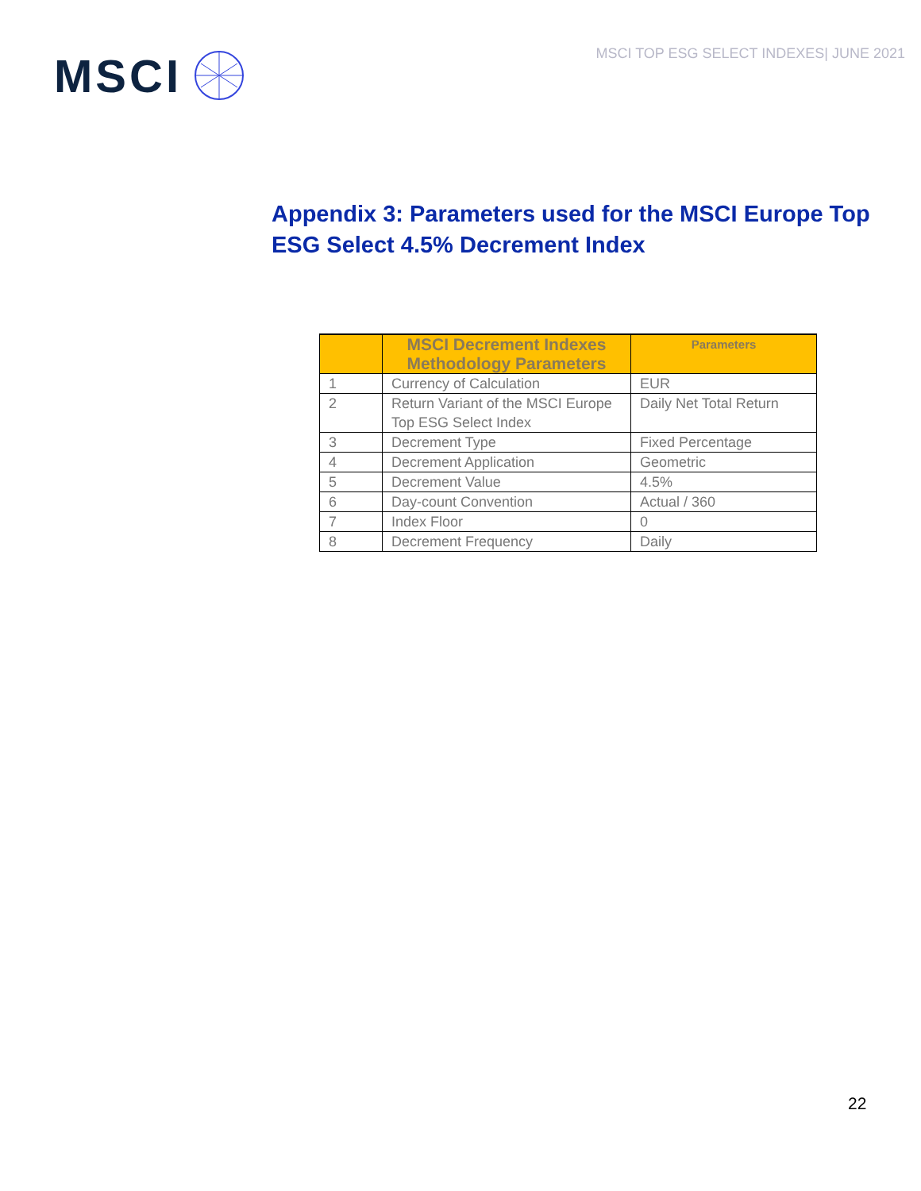MSCI
MSCI TOP ESG SELECT INDEXES| JUNE 2021
Appendix 3: Parameters used for the MSCI Europe Top ESG Select 4.5% Decrement Index
| | MSCI Decrement Indexes Methodology Parameters | Parameters |
| --- | --- | --- |
| 1 | Currency of Calculation | EUR |
| 2 | Return Variant of the MSCI Europe Top ESG Select Index | Daily Net Total Return |
| 3 | Decrement Type | Fixed Percentage |
| 4 | Decrement Application | Geometric |
| 5 | Decrement Value | 4.5% |
| 6 | Day-count Convention | Actual / 360 |
| 7 | Index Floor | 0 |
| 8 | Decrement Frequency | Daily |
22